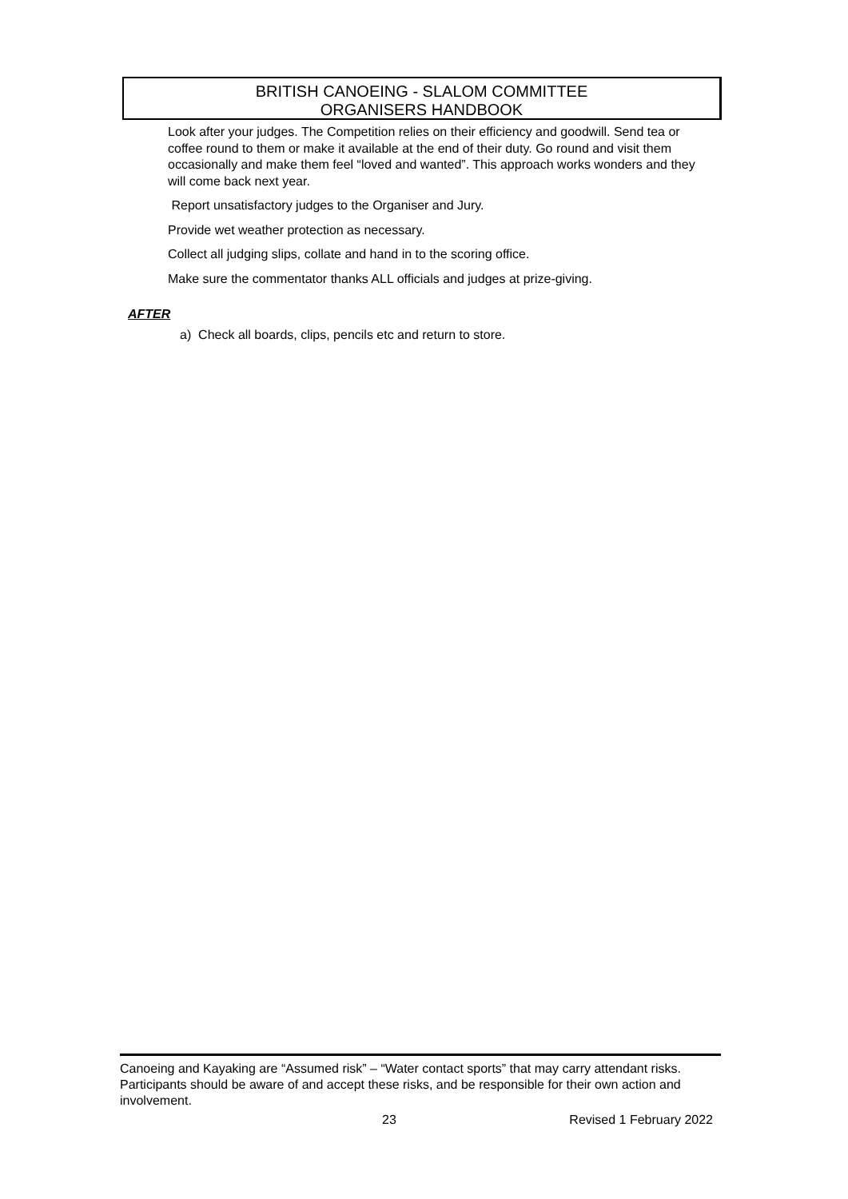BRITISH CANOEING - SLALOM COMMITTEE
ORGANISERS HANDBOOK
Look after your judges. The Competition relies on their efficiency and goodwill. Send tea or coffee round to them or make it available at the end of their duty. Go round and visit them occasionally and make them feel “loved and wanted”. This approach works wonders and they will come back next year.
Report unsatisfactory judges to the Organiser and Jury.
Provide wet weather protection as necessary.
Collect all judging slips, collate and hand in to the scoring office.
Make sure the commentator thanks ALL officials and judges at prize-giving.
AFTER
a) Check all boards, clips, pencils etc and return to store.
Canoeing and Kayaking are “Assumed risk” – “Water contact sports” that may carry attendant risks. Participants should be aware of and accept these risks, and be responsible for their own action and involvement.
23 Revised 1 February 2022